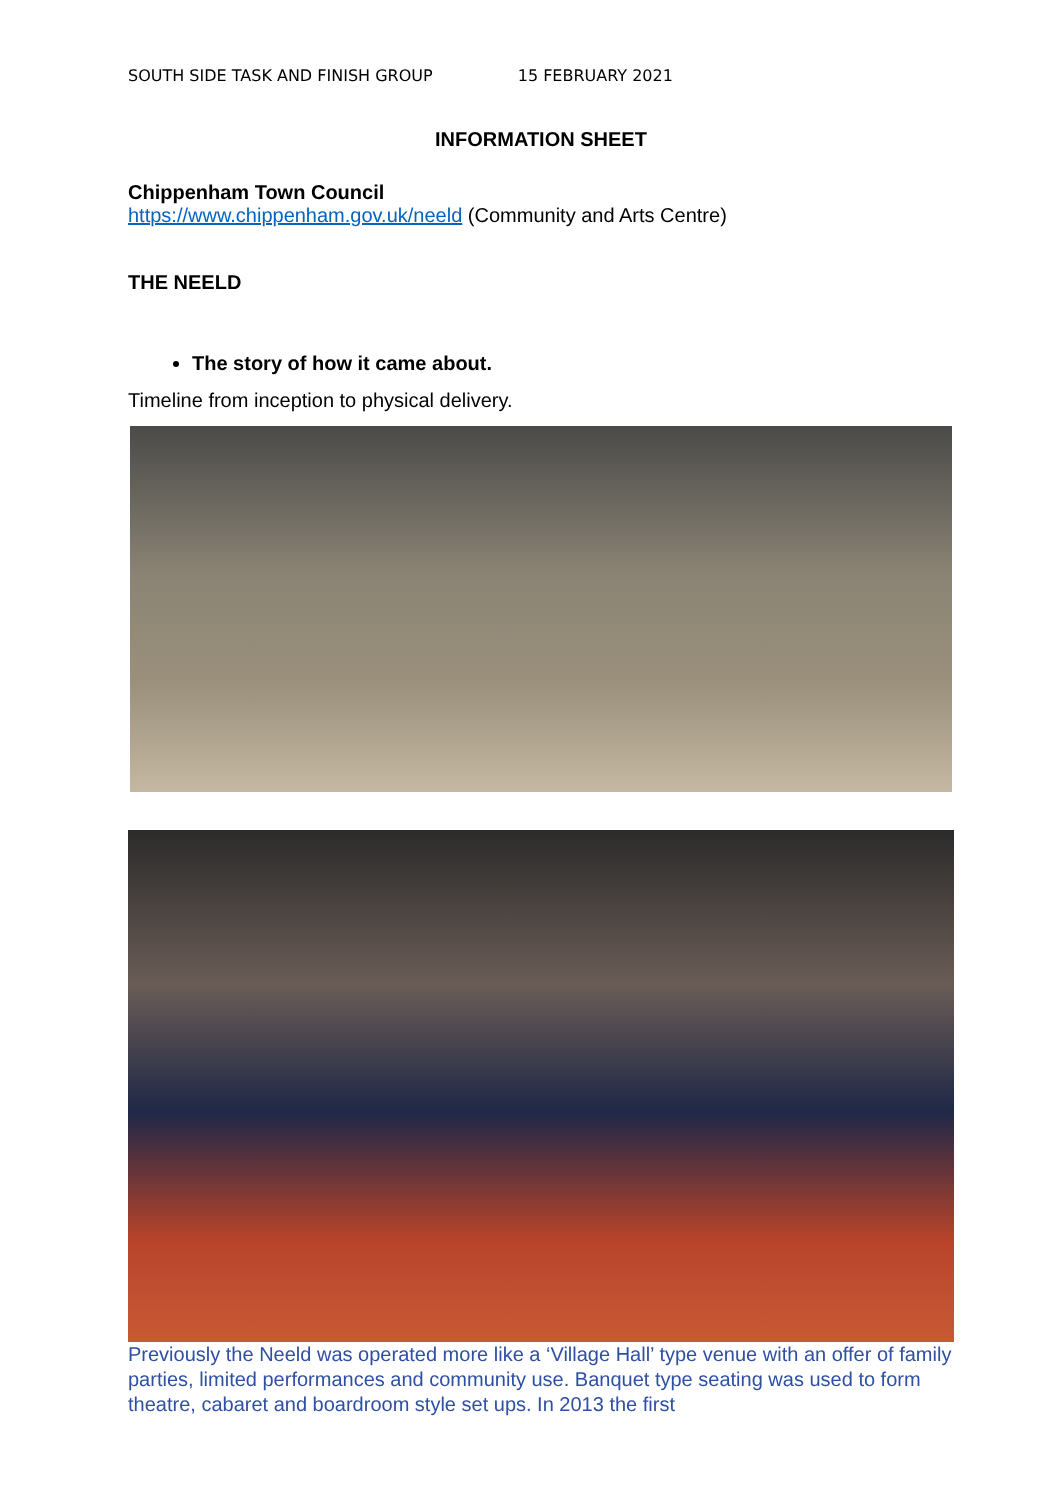SOUTH SIDE TASK AND FINISH GROUP 15 FEBRUARY 2021
INFORMATION SHEET
Chippenham Town Council
https://www.chippenham.gov.uk/neeld (Community and Arts Centre)
THE NEELD
The story of how it came about.
Timeline from inception to physical delivery.
Previously the Neeld was operated more like a ‘Village Hall’ type venue with an offer of family parties, limited performances and community use. Banquet type seating was used to form theatre, cabaret and boardroom style set ups. In 2013 the first